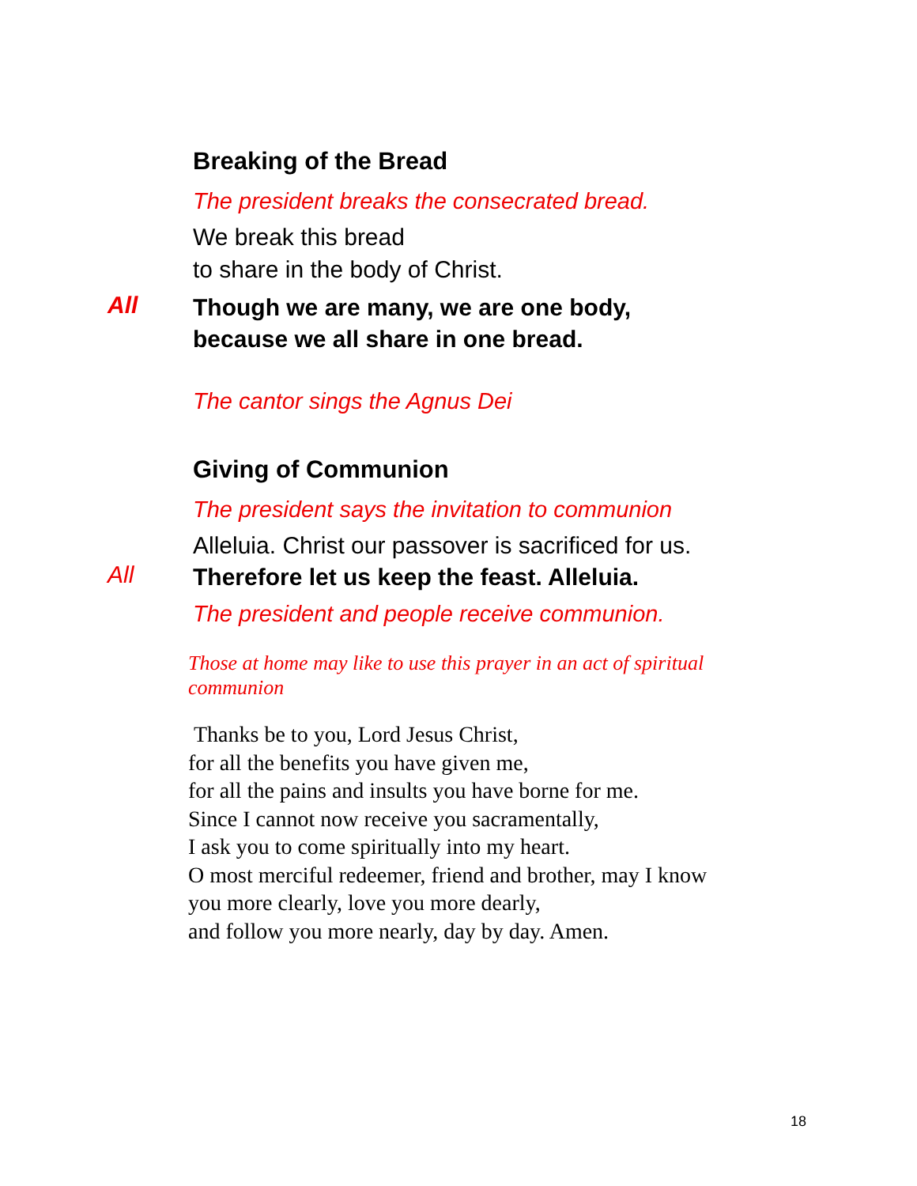Breaking of the Bread
The president breaks the consecrated bread.
We break this bread
to share in the body of Christ.
All
Though we are many, we are one body,
because we all share in one bread.
The cantor sings the Agnus Dei
Giving of Communion
The president says the invitation to communion
Alleluia. Christ our passover is sacrificed for us.
All
Therefore let us keep the feast. Alleluia.
The president and people receive communion.
Those at home may like to use this prayer in an act of spiritual communion
Thanks be to you, Lord Jesus Christ,
for all the benefits you have given me,
for all the pains and insults you have borne for me.
Since I cannot now receive you sacramentally,
I ask you to come spiritually into my heart.
O most merciful redeemer, friend and brother, may I know
you more clearly, love you more dearly,
and follow you more nearly, day by day. Amen.
18